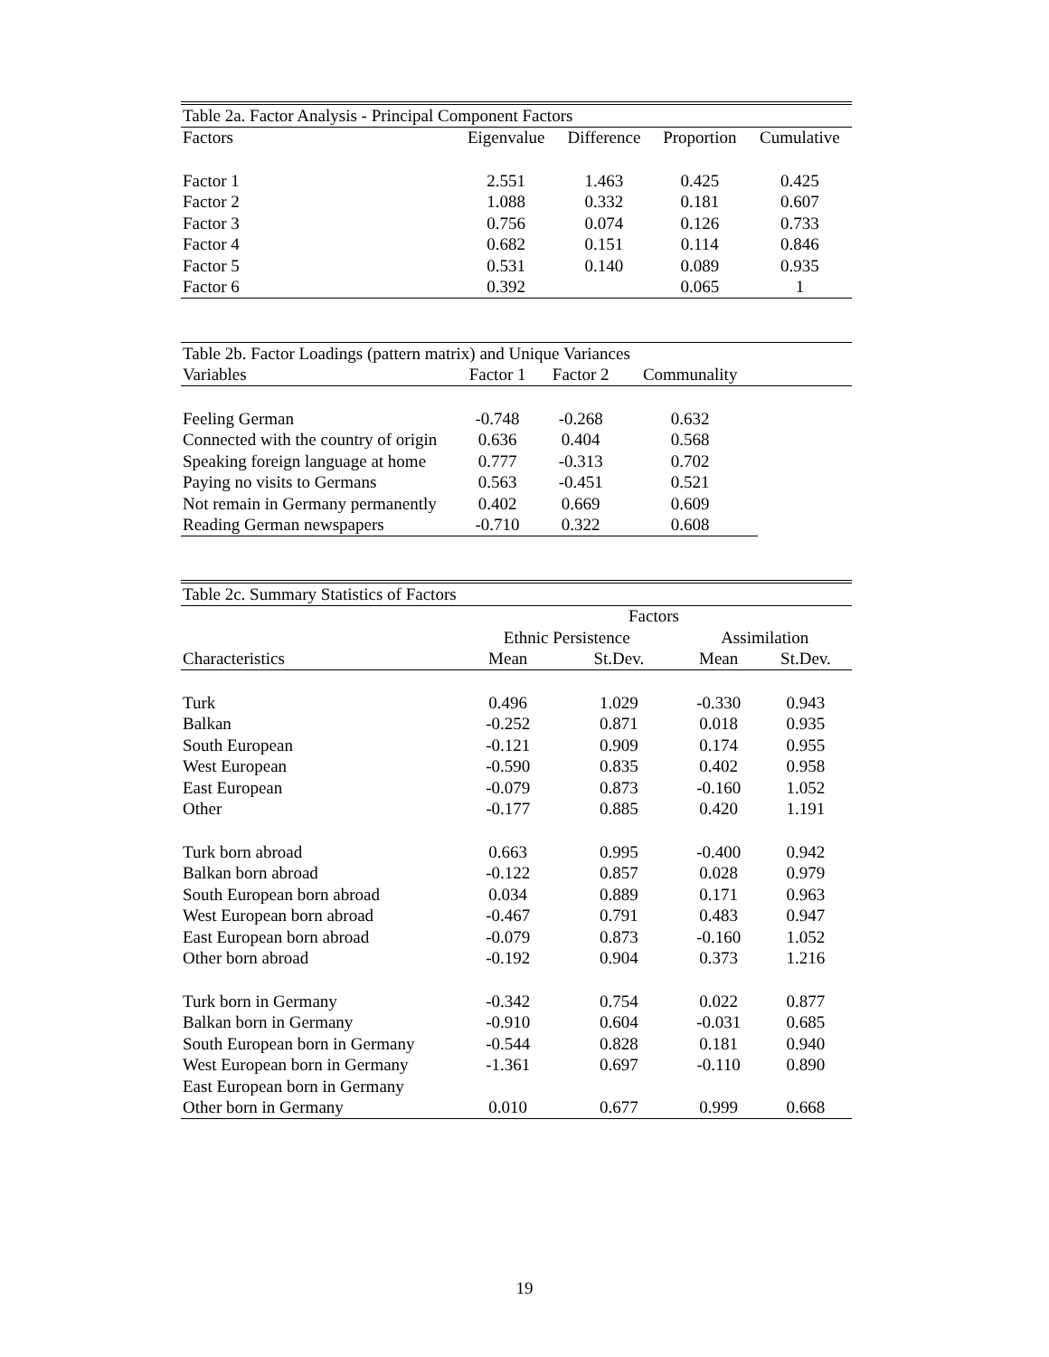| Table 2a. Factor Analysis - Principal Component Factors | | | | |
| Factors | Eigenvalue | Difference | Proportion | Cumulative |
| Factor 1 | 2.551 | 1.463 | 0.425 | 0.425 |
| Factor 2 | 1.088 | 0.332 | 0.181 | 0.607 |
| Factor 3 | 0.756 | 0.074 | 0.126 | 0.733 |
| Factor 4 | 0.682 | 0.151 | 0.114 | 0.846 |
| Factor 5 | 0.531 | 0.140 | 0.089 | 0.935 |
| Factor 6 | 0.392 | | 0.065 | 1 |
| Table 2b. Factor Loadings (pattern matrix) and Unique Variances | | | | |
| Variables | Factor 1 | Factor 2 | Communality | |
| Feeling German | -0.748 | -0.268 | 0.632 | |
| Connected with the country of origin | 0.636 | 0.404 | 0.568 | |
| Speaking foreign language at home | 0.777 | -0.313 | 0.702 | |
| Paying no visits to Germans | 0.563 | -0.451 | 0.521 | |
| Not remain in Germany permanently | 0.402 | 0.669 | 0.609 | |
| Reading German newspapers | -0.710 | 0.322 | 0.608 | |
| Table 2c. Summary Statistics of Factors | | | | |
| | Factors | | | |
| | Ethnic Persistence | | Assimilation | |
| Characteristics | Mean | St.Dev. | Mean | St.Dev. |
| Turk | 0.496 | 1.029 | -0.330 | 0.943 |
| Balkan | -0.252 | 0.871 | 0.018 | 0.935 |
| South European | -0.121 | 0.909 | 0.174 | 0.955 |
| West European | -0.590 | 0.835 | 0.402 | 0.958 |
| East European | -0.079 | 0.873 | -0.160 | 1.052 |
| Other | -0.177 | 0.885 | 0.420 | 1.191 |
| Turk born abroad | 0.663 | 0.995 | -0.400 | 0.942 |
| Balkan born abroad | -0.122 | 0.857 | 0.028 | 0.979 |
| South European born abroad | 0.034 | 0.889 | 0.171 | 0.963 |
| West European born abroad | -0.467 | 0.791 | 0.483 | 0.947 |
| East European born abroad | -0.079 | 0.873 | -0.160 | 1.052 |
| Other born abroad | -0.192 | 0.904 | 0.373 | 1.216 |
| Turk born in Germany | -0.342 | 0.754 | 0.022 | 0.877 |
| Balkan born in Germany | -0.910 | 0.604 | -0.031 | 0.685 |
| South European born in Germany | -0.544 | 0.828 | 0.181 | 0.940 |
| West European born in Germany | -1.361 | 0.697 | -0.110 | 0.890 |
| East European born in Germany | | | | |
| Other born in Germany | 0.010 | 0.677 | 0.999 | 0.668 |
19